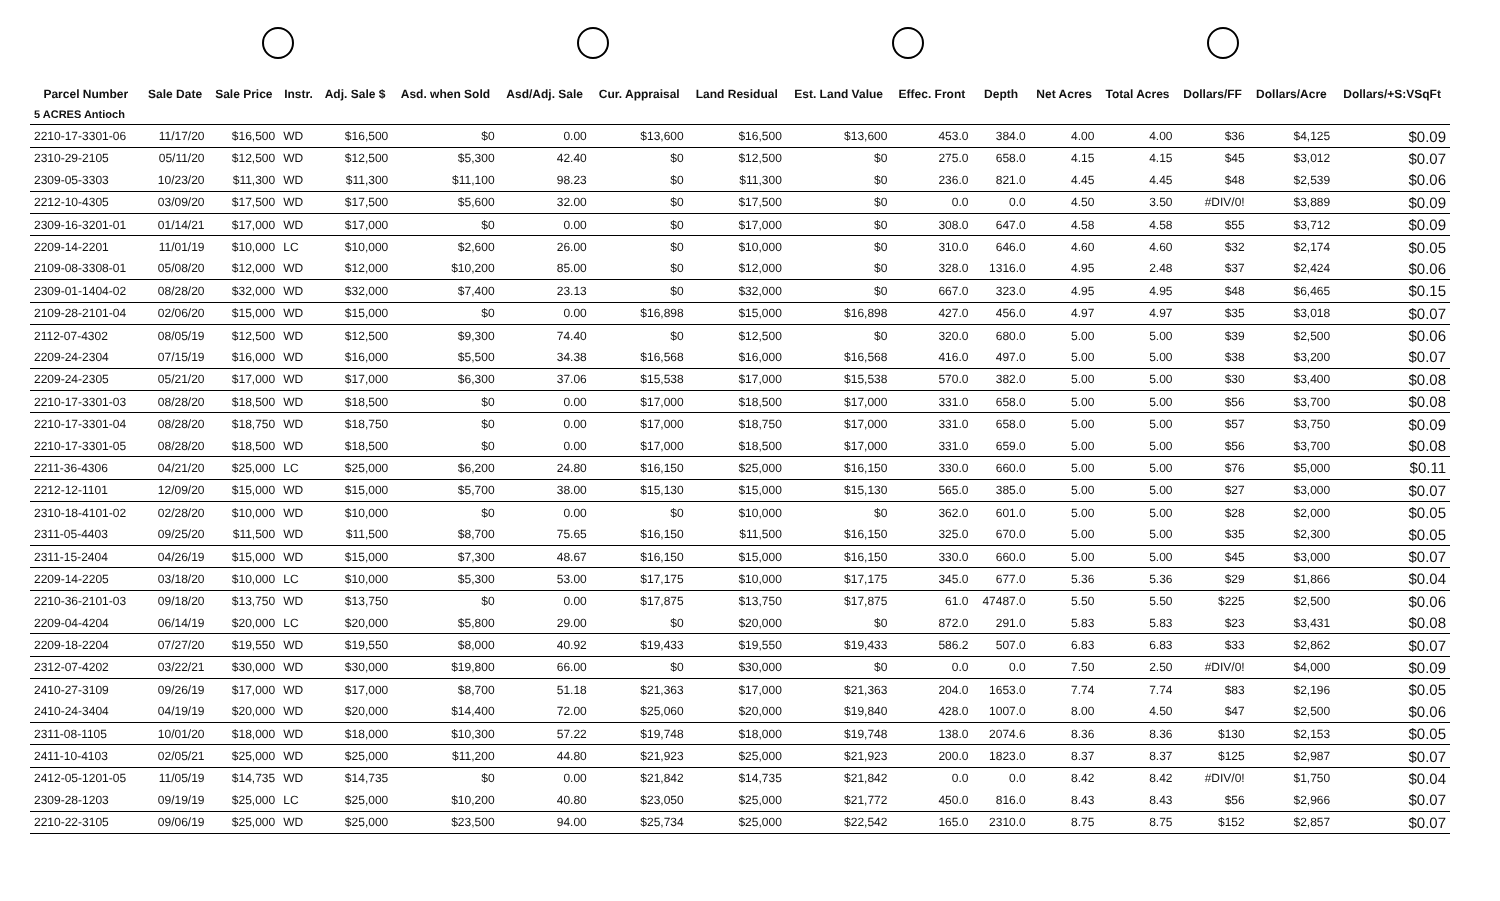| Parcel Number | Sale Date | Sale Price | Instr. | Adj. Sale $ | Asd. when Sold | Asd/Adj. Sale | Cur. Appraisal | Land Residual | Est. Land Value | Effec. Front | Depth | Net Acres | Total Acres | Dollars/FF | Dollars/Acre | Dollars/+S:VSqFt |
| --- | --- | --- | --- | --- | --- | --- | --- | --- | --- | --- | --- | --- | --- | --- | --- | --- |
| 5 ACRES Antioch | | | | | | | | | | | | | | | | |
| 2210-17-3301-06 | 11/17/20 | $16,500 | WD | $16,500 | $0 | 0.00 | $13,600 | $16,500 | $13,600 | 453.0 | 384.0 | 4.00 | 4.00 | $36 | $4,125 | $0.09 |
| 2310-29-2105 | 05/11/20 | $12,500 | WD | $12,500 | $5,300 | 42.40 | $0 | $12,500 | $0 | 275.0 | 658.0 | 4.15 | 4.15 | $45 | $3,012 | $0.07 |
| 2309-05-3303 | 10/23/20 | $11,300 | WD | $11,300 | $11,100 | 98.23 | $0 | $11,300 | $0 | 236.0 | 821.0 | 4.45 | 4.45 | $48 | $2,539 | $0.06 |
| 2212-10-4305 | 03/09/20 | $17,500 | WD | $17,500 | $5,600 | 32.00 | $0 | $17,500 | $0 | 0.0 | 0.0 | 4.50 | 3.50 | #DIV/0! | $3,889 | $0.09 |
| 2309-16-3201-01 | 01/14/21 | $17,000 | WD | $17,000 | $0 | 0.00 | $0 | $17,000 | $0 | 308.0 | 647.0 | 4.58 | 4.58 | $55 | $3,712 | $0.09 |
| 2209-14-2201 | 11/01/19 | $10,000 | LC | $10,000 | $2,600 | 26.00 | $0 | $10,000 | $0 | 310.0 | 646.0 | 4.60 | 4.60 | $32 | $2,174 | $0.05 |
| 2109-08-3308-01 | 05/08/20 | $12,000 | WD | $12,000 | $10,200 | 85.00 | $0 | $12,000 | $0 | 328.0 | 1316.0 | 4.95 | 2.48 | $37 | $2,424 | $0.06 |
| 2309-01-1404-02 | 08/28/20 | $32,000 | WD | $32,000 | $7,400 | 23.13 | $0 | $32,000 | $0 | 667.0 | 323.0 | 4.95 | 4.95 | $48 | $6,465 | $0.15 |
| 2109-28-2101-04 | 02/06/20 | $15,000 | WD | $15,000 | $0 | 0.00 | $16,898 | $15,000 | $16,898 | 427.0 | 456.0 | 4.97 | 4.97 | $35 | $3,018 | $0.07 |
| 2112-07-4302 | 08/05/19 | $12,500 | WD | $12,500 | $9,300 | 74.40 | $0 | $12,500 | $0 | 320.0 | 680.0 | 5.00 | 5.00 | $39 | $2,500 | $0.06 |
| 2209-24-2304 | 07/15/19 | $16,000 | WD | $16,000 | $5,500 | 34.38 | $16,568 | $16,000 | $16,568 | 416.0 | 497.0 | 5.00 | 5.00 | $38 | $3,200 | $0.07 |
| 2209-24-2305 | 05/21/20 | $17,000 | WD | $17,000 | $6,300 | 37.06 | $15,538 | $17,000 | $15,538 | 570.0 | 382.0 | 5.00 | 5.00 | $30 | $3,400 | $0.08 |
| 2210-17-3301-03 | 08/28/20 | $18,500 | WD | $18,500 | $0 | 0.00 | $17,000 | $18,500 | $17,000 | 331.0 | 658.0 | 5.00 | 5.00 | $56 | $3,700 | $0.08 |
| 2210-17-3301-04 | 08/28/20 | $18,750 | WD | $18,750 | $0 | 0.00 | $17,000 | $18,750 | $17,000 | 331.0 | 658.0 | 5.00 | 5.00 | $57 | $3,750 | $0.09 |
| 2210-17-3301-05 | 08/28/20 | $18,500 | WD | $18,500 | $0 | 0.00 | $17,000 | $18,500 | $17,000 | 331.0 | 659.0 | 5.00 | 5.00 | $56 | $3,700 | $0.08 |
| 2211-36-4306 | 04/21/20 | $25,000 | LC | $25,000 | $6,200 | 24.80 | $16,150 | $25,000 | $16,150 | 330.0 | 660.0 | 5.00 | 5.00 | $76 | $5,000 | $0.11 |
| 2212-12-1101 | 12/09/20 | $15,000 | WD | $15,000 | $5,700 | 38.00 | $15,130 | $15,000 | $15,130 | 565.0 | 385.0 | 5.00 | 5.00 | $27 | $3,000 | $0.07 |
| 2310-18-4101-02 | 02/28/20 | $10,000 | WD | $10,000 | $0 | 0.00 | $0 | $10,000 | $0 | 362.0 | 601.0 | 5.00 | 5.00 | $28 | $2,000 | $0.05 |
| 2311-05-4403 | 09/25/20 | $11,500 | WD | $11,500 | $8,700 | 75.65 | $16,150 | $11,500 | $16,150 | 325.0 | 670.0 | 5.00 | 5.00 | $35 | $2,300 | $0.05 |
| 2311-15-2404 | 04/26/19 | $15,000 | WD | $15,000 | $7,300 | 48.67 | $16,150 | $15,000 | $16,150 | 330.0 | 660.0 | 5.00 | 5.00 | $45 | $3,000 | $0.07 |
| 2209-14-2205 | 03/18/20 | $10,000 | LC | $10,000 | $5,300 | 53.00 | $17,175 | $10,000 | $17,175 | 345.0 | 677.0 | 5.36 | 5.36 | $29 | $1,866 | $0.04 |
| 2210-36-2101-03 | 09/18/20 | $13,750 | WD | $13,750 | $0 | 0.00 | $17,875 | $13,750 | $17,875 | 61.0 | 47487.0 | 5.50 | 5.50 | $225 | $2,500 | $0.06 |
| 2209-04-4204 | 06/14/19 | $20,000 | LC | $20,000 | $5,800 | 29.00 | $0 | $20,000 | $0 | 872.0 | 291.0 | 5.83 | 5.83 | $23 | $3,431 | $0.08 |
| 2209-18-2204 | 07/27/20 | $19,550 | WD | $19,550 | $8,000 | 40.92 | $19,433 | $19,550 | $19,433 | 586.2 | 507.0 | 6.83 | 6.83 | $33 | $2,862 | $0.07 |
| 2312-07-4202 | 03/22/21 | $30,000 | WD | $30,000 | $19,800 | 66.00 | $0 | $30,000 | $0 | 0.0 | 0.0 | 7.50 | 2.50 | #DIV/0! | $4,000 | $0.09 |
| 2410-27-3109 | 09/26/19 | $17,000 | WD | $17,000 | $8,700 | 51.18 | $21,363 | $17,000 | $21,363 | 204.0 | 1653.0 | 7.74 | 7.74 | $83 | $2,196 | $0.05 |
| 2410-24-3404 | 04/19/19 | $20,000 | WD | $20,000 | $14,400 | 72.00 | $25,060 | $20,000 | $19,840 | 428.0 | 1007.0 | 8.00 | 4.50 | $47 | $2,500 | $0.06 |
| 2311-08-1105 | 10/01/20 | $18,000 | WD | $18,000 | $10,300 | 57.22 | $19,748 | $18,000 | $19,748 | 138.0 | 2074.6 | 8.36 | 8.36 | $130 | $2,153 | $0.05 |
| 2411-10-4103 | 02/05/21 | $25,000 | WD | $25,000 | $11,200 | 44.80 | $21,923 | $25,000 | $21,923 | 200.0 | 1823.0 | 8.37 | 8.37 | $125 | $2,987 | $0.07 |
| 2412-05-1201-05 | 11/05/19 | $14,735 | WD | $14,735 | $0 | 0.00 | $21,842 | $14,735 | $21,842 | 0.0 | 0.0 | 8.42 | 8.42 | #DIV/0! | $1,750 | $0.04 |
| 2309-28-1203 | 09/19/19 | $25,000 | LC | $25,000 | $10,200 | 40.80 | $23,050 | $25,000 | $21,772 | 450.0 | 816.0 | 8.43 | 8.43 | $56 | $2,966 | $0.07 |
| 2210-22-3105 | 09/06/19 | $25,000 | WD | $25,000 | $23,500 | 94.00 | $25,734 | $25,000 | $22,542 | 165.0 | 2310.0 | 8.75 | 8.75 | $152 | $2,857 | $0.07 |